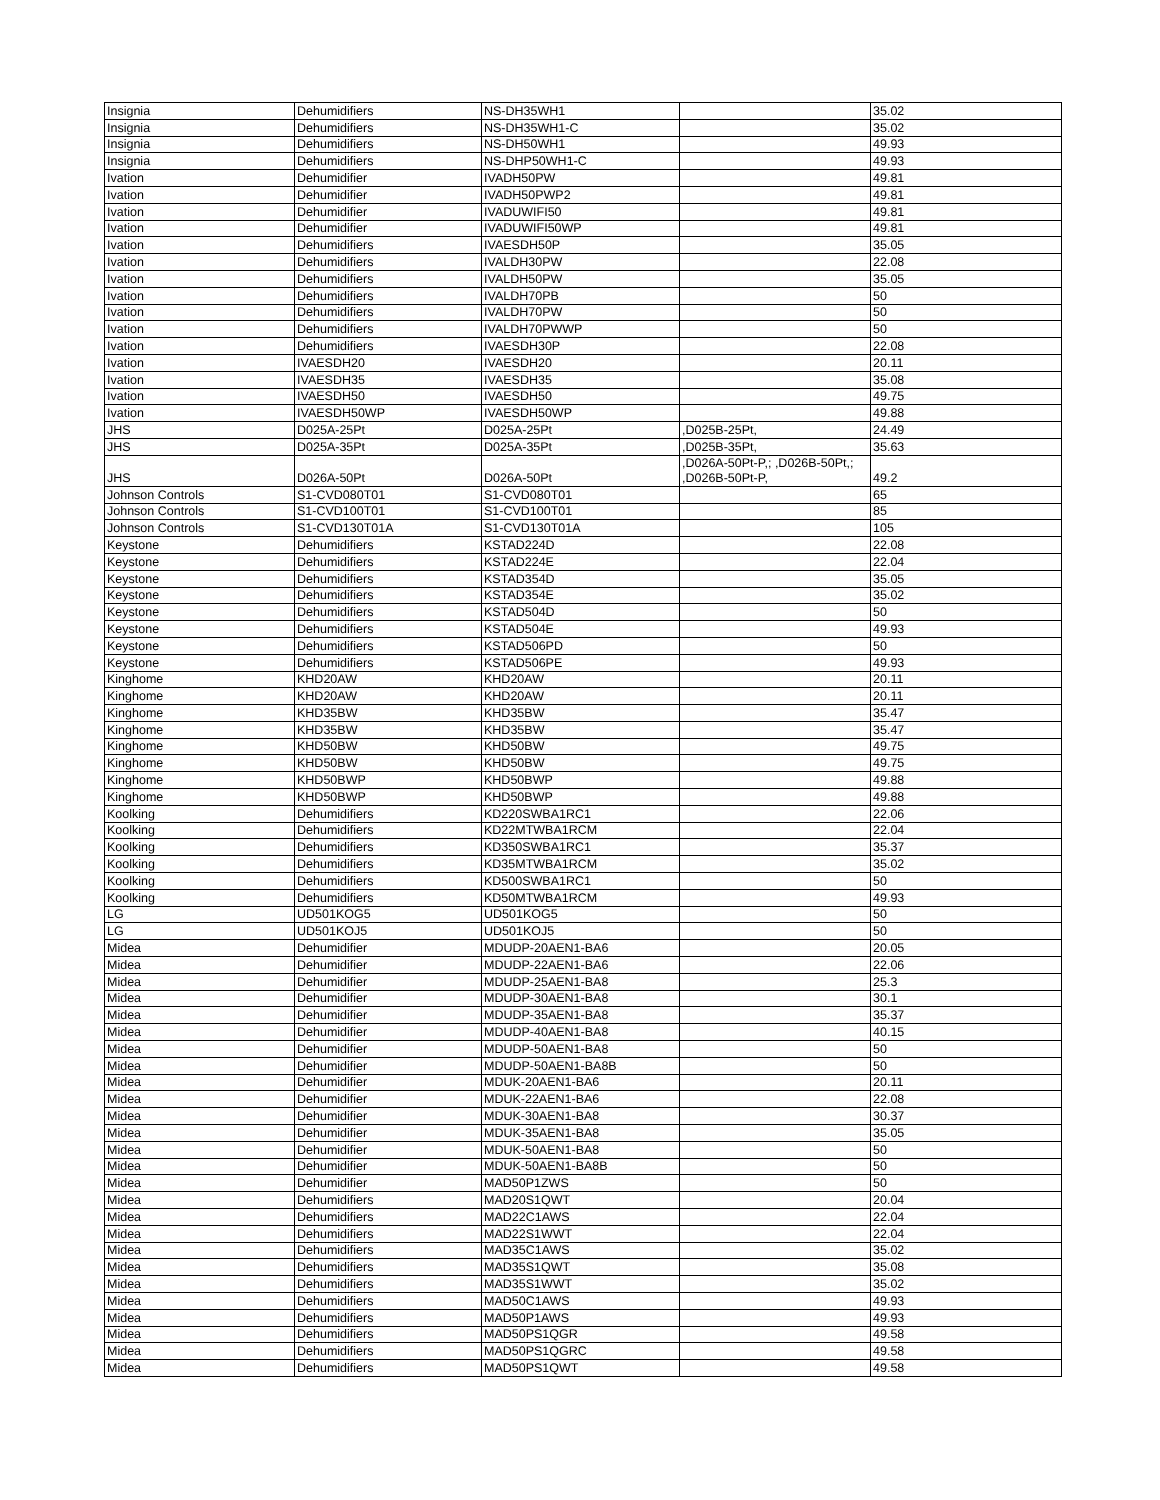| Insignia | Dehumidifiers | NS-DH35WH1 | | 35.02 |
| Insignia | Dehumidifiers | NS-DH35WH1-C | | 35.02 |
| Insignia | Dehumidifiers | NS-DH50WH1 | | 49.93 |
| Insignia | Dehumidifiers | NS-DHP50WH1-C | | 49.93 |
| Ivation | Dehumidifier | IVADH50PW | | 49.81 |
| Ivation | Dehumidifier | IVADH50PWP2 | | 49.81 |
| Ivation | Dehumidifier | IVADUWIFI50 | | 49.81 |
| Ivation | Dehumidifier | IVADUWIFI50WP | | 49.81 |
| Ivation | Dehumidifiers | IVAESDH50P | | 35.05 |
| Ivation | Dehumidifiers | IVALDH30PW | | 22.08 |
| Ivation | Dehumidifiers | IVALDH50PW | | 35.05 |
| Ivation | Dehumidifiers | IVALDH70PB | | 50 |
| Ivation | Dehumidifiers | IVALDH70PW | | 50 |
| Ivation | Dehumidifiers | IVALDH70PWWP | | 50 |
| Ivation | Dehumidifiers | IVAESDH30P | | 22.08 |
| Ivation | IVAESDH20 | IVAESDH20 | | 20.11 |
| Ivation | IVAESDH35 | IVAESDH35 | | 35.08 |
| Ivation | IVAESDH50 | IVAESDH50 | | 49.75 |
| Ivation | IVAESDH50WP | IVAESDH50WP | | 49.88 |
| JHS | D025A-25Pt | D025A-25Pt | ,D025B-25Pt, | 24.49 |
| JHS | D025A-35Pt | D025A-35Pt | ,D025B-35Pt, | 35.63 |
| JHS | D026A-50Pt | D026A-50Pt | ,D026A-50Pt-P,; ,D026B-50Pt,; ,D026B-50Pt-P, | 49.2 |
| Johnson Controls | S1-CVD080T01 | S1-CVD080T01 | | 65 |
| Johnson Controls | S1-CVD100T01 | S1-CVD100T01 | | 85 |
| Johnson Controls | S1-CVD130T01A | S1-CVD130T01A | | 105 |
| Keystone | Dehumidifiers | KSTAD224D | | 22.08 |
| Keystone | Dehumidifiers | KSTAD224E | | 22.04 |
| Keystone | Dehumidifiers | KSTAD354D | | 35.05 |
| Keystone | Dehumidifiers | KSTAD354E | | 35.02 |
| Keystone | Dehumidifiers | KSTAD504D | | 50 |
| Keystone | Dehumidifiers | KSTAD504E | | 49.93 |
| Keystone | Dehumidifiers | KSTAD506PD | | 50 |
| Keystone | Dehumidifiers | KSTAD506PE | | 49.93 |
| Kinghome | KHD20AW | KHD20AW | | 20.11 |
| Kinghome | KHD20AW | KHD20AW | | 20.11 |
| Kinghome | KHD35BW | KHD35BW | | 35.47 |
| Kinghome | KHD35BW | KHD35BW | | 35.47 |
| Kinghome | KHD50BW | KHD50BW | | 49.75 |
| Kinghome | KHD50BW | KHD50BW | | 49.75 |
| Kinghome | KHD50BWP | KHD50BWP | | 49.88 |
| Kinghome | KHD50BWP | KHD50BWP | | 49.88 |
| Koolking | Dehumidifiers | KD220SWBA1RC1 | | 22.06 |
| Koolking | Dehumidifiers | KD22MTWBA1RCM | | 22.04 |
| Koolking | Dehumidifiers | KD350SWBA1RC1 | | 35.37 |
| Koolking | Dehumidifiers | KD35MTWBA1RCM | | 35.02 |
| Koolking | Dehumidifiers | KD500SWBA1RC1 | | 50 |
| Koolking | Dehumidifiers | KD50MTWBA1RCM | | 49.93 |
| LG | UD501KOG5 | UD501KOG5 | | 50 |
| LG | UD501KOJ5 | UD501KOJ5 | | 50 |
| Midea | Dehumidifier | MDUDP-20AEN1-BA6 | | 20.05 |
| Midea | Dehumidifier | MDUDP-22AEN1-BA6 | | 22.06 |
| Midea | Dehumidifier | MDUDP-25AEN1-BA8 | | 25.3 |
| Midea | Dehumidifier | MDUDP-30AEN1-BA8 | | 30.1 |
| Midea | Dehumidifier | MDUDP-35AEN1-BA8 | | 35.37 |
| Midea | Dehumidifier | MDUDP-40AEN1-BA8 | | 40.15 |
| Midea | Dehumidifier | MDUDP-50AEN1-BA8 | | 50 |
| Midea | Dehumidifier | MDUDP-50AEN1-BA8B | | 50 |
| Midea | Dehumidifier | MDUK-20AEN1-BA6 | | 20.11 |
| Midea | Dehumidifier | MDUK-22AEN1-BA6 | | 22.08 |
| Midea | Dehumidifier | MDUK-30AEN1-BA8 | | 30.37 |
| Midea | Dehumidifier | MDUK-35AEN1-BA8 | | 35.05 |
| Midea | Dehumidifier | MDUK-50AEN1-BA8 | | 50 |
| Midea | Dehumidifier | MDUK-50AEN1-BA8B | | 50 |
| Midea | Dehumidifier | MAD50P1ZWS | | 50 |
| Midea | Dehumidifiers | MAD20S1QWT | | 20.04 |
| Midea | Dehumidifiers | MAD22C1AWS | | 22.04 |
| Midea | Dehumidifiers | MAD22S1WWT | | 22.04 |
| Midea | Dehumidifiers | MAD35C1AWS | | 35.02 |
| Midea | Dehumidifiers | MAD35S1QWT | | 35.08 |
| Midea | Dehumidifiers | MAD35S1WWT | | 35.02 |
| Midea | Dehumidifiers | MAD50C1AWS | | 49.93 |
| Midea | Dehumidifiers | MAD50P1AWS | | 49.93 |
| Midea | Dehumidifiers | MAD50PS1QGR | | 49.58 |
| Midea | Dehumidifiers | MAD50PS1QGRC | | 49.58 |
| Midea | Dehumidifiers | MAD50PS1QWT | | 49.58 |